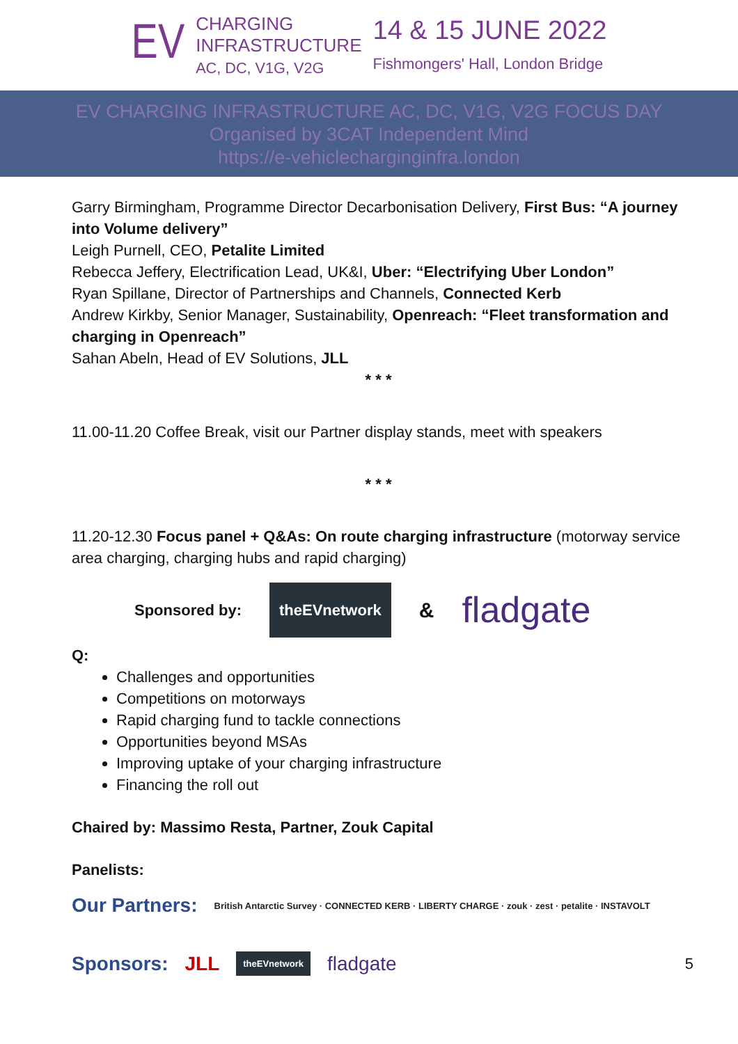EV CHARGING
INFRASTRUCTURE
AC, DC, V1G, V2G 14 & 15 JUNE 2022
Fishmongers' Hall, London Bridge
EV CHARGING INFRASTRUCTURE AC, DC, V1G, V2G FOCUS DAY
Organised by 3CAT Independent Mind
https://e-vehiclecharginginfra.london
Garry Birmingham, Programme Director Decarbonisation Delivery, First Bus: “A journey into Volume delivery”
Leigh Purnell, CEO, Petalite Limited
Rebecca Jeffery, Electrification Lead, UK&I, Uber: “Electrifying Uber London”
Ryan Spillane, Director of Partnerships and Channels, Connected Kerb
Andrew Kirkby, Senior Manager, Sustainability, Openreach: “Fleet transformation and charging in Openreach”
Sahan Abeln, Head of EV Solutions, JLL
* * *
11.00-11.20 Coffee Break, visit our Partner display stands, meet with speakers
* * *
11.20-12.30 Focus panel + Q&As: On route charging infrastructure (motorway service area charging, charging hubs and rapid charging)
Sponsored by: theEVnetwork & fladgate
Q:
Challenges and opportunities
Competitions on motorways
Rapid charging fund to tackle connections
Opportunities beyond MSAs
Improving uptake of your charging infrastructure
Financing the roll out
Chaired by: Massimo Resta, Partner, Zouk Capital
Panelists:
Our Partners: British Antarctic Survey · CONNECTED KERB · LIBERTY CHARGE · zouk · zest · petalite · INSTAVOLT
Sponsors: JLL theEVnetwork fladgate 5